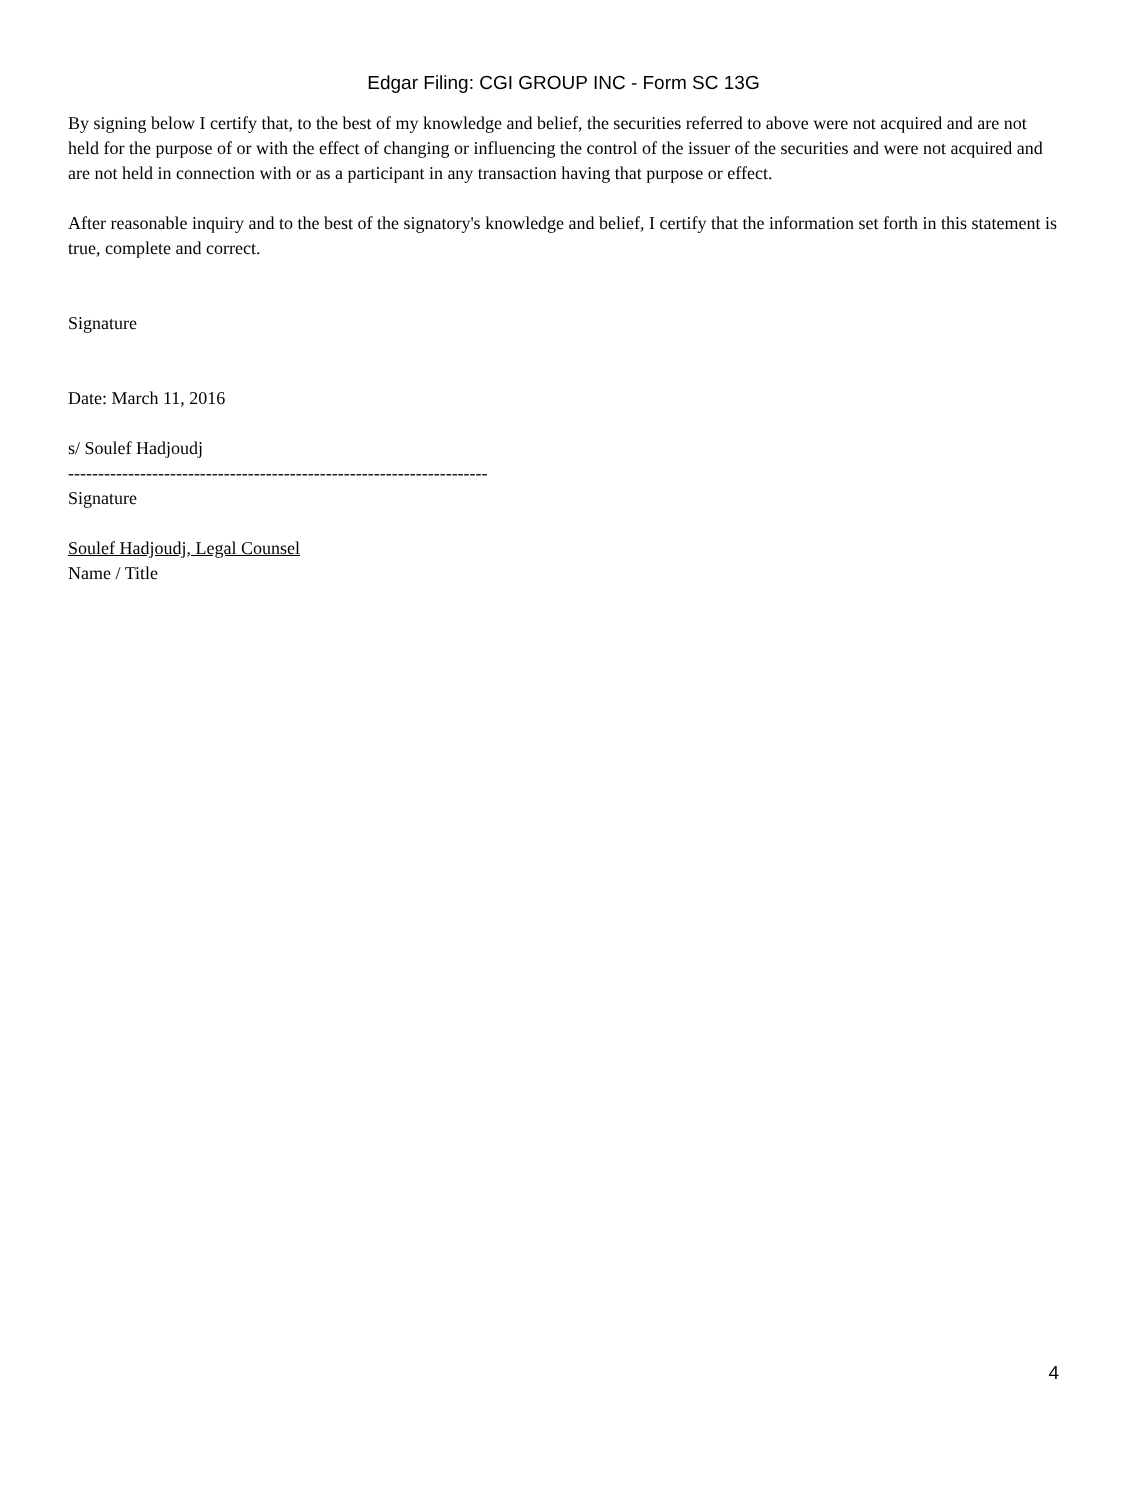Edgar Filing: CGI GROUP INC - Form SC 13G
By signing below I certify that, to the best of my knowledge and belief, the securities referred to above were not acquired and are not held for the purpose of or with the effect of changing or influencing the control of the issuer of the securities and were not acquired and are not held in connection with or as a participant in any transaction having that purpose or effect.
After reasonable inquiry and to the best of the signatory's knowledge and belief, I certify that the information set forth in this statement is true, complete and correct.
Signature
Date: March 11, 2016
s/ Soulef Hadjoudj
----------------------------------------------------------------------
Signature
Soulef Hadjoudj, Legal Counsel
Name / Title
4